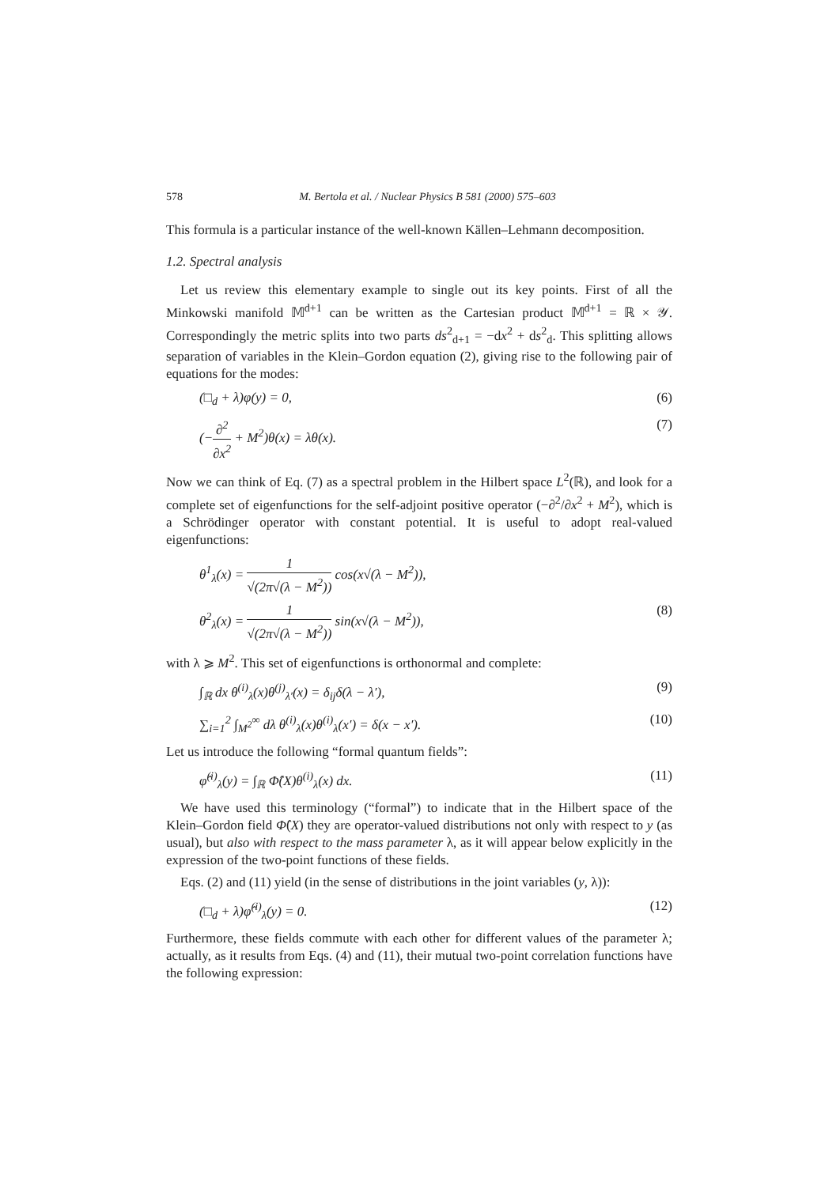578 M. Bertola et al. / Nuclear Physics B 581 (2000) 575–603
This formula is a particular instance of the well-known Källen–Lehmann decomposition.
1.2. Spectral analysis
Let us review this elementary example to single out its key points. First of all the Minkowski manifold 𝕄<sup>d+1</sup> can be written as the Cartesian product 𝕄<sup>d+1</sup> = ℝ × 𝒴. Correspondingly the metric splits into two parts ds<sup>2</sup><sub>d+1</sub> = −dx<sup>2</sup> + ds<sup>2</sup><sub>d</sub>. This splitting allows separation of variables in the Klein–Gordon equation (2), giving rise to the following pair of equations for the modes:
(□<sub>d</sub> + λ)φ(y) = 0, (6)
(−∂<sup>2</sup> ∂x<sup>2</sup> + M<sup>2</sup>)θ(x) = λθ(x). (7)
Now we can think of Eq. (7) as a spectral problem in the Hilbert space L<sup>2</sup>(ℝ), and look for a complete set of eigenfunctions for the self-adjoint positive operator (−∂<sup>2</sup>/∂x<sup>2</sup> + M<sup>2</sup>), which is a Schrödinger operator with constant potential. It is useful to adopt real-valued eigenfunctions:
θ<sup>1</sup><sub>λ</sub>(x) = 1 √(2π√(λ − M<sup>2</sup>)) cos(x√(λ − M<sup>2</sup>)),
θ<sup>2</sup><sub>λ</sub>(x) = 1 √(2π√(λ − M<sup>2</sup>)) sin(x√(λ − M<sup>2</sup>)), (8)
with λ ⩾ M<sup>2</sup>. This set of eigenfunctions is orthonormal and complete:
∫<sub>ℝ</sub> dx θ<sup>(i)</sup><sub>λ</sub>(x)θ<sup>(j)</sup><sub>λ′</sub>(x) = δ<sub>ij</sub>δ(λ − λ′), (9)
∑<sub>i=1</sub><sup>2</sup> ∫<sub>M<sup>2</sup></sub><sup>∞</sup> dλ θ<sup>(i)</sup><sub>λ</sub>(x)θ<sup>(i)</sup><sub>λ</sub>(x′) = δ(x − x′). (10)
Let us introduce the following “formal quantum fields”:
φ̂<sup>(i)</sup><sub>λ</sub>(y) = ∫<sub>ℝ</sub> Φ̂(X)θ<sup>(i)</sup><sub>λ</sub>(x) dx. (11)
We have used this terminology (“formal”) to indicate that in the Hilbert space of the Klein–Gordon field Φ̂(X) they are operator-valued distributions not only with respect to y (as usual), but also with respect to the mass parameter λ, as it will appear below explicitly in the expression of the two-point functions of these fields.
Eqs. (2) and (11) yield (in the sense of distributions in the joint variables (y, λ)):
(□<sub>d</sub> + λ)φ̂<sup>(i)</sup><sub>λ</sub>(y) = 0. (12)
Furthermore, these fields commute with each other for different values of the parameter λ; actually, as it results from Eqs. (4) and (11), their mutual two-point correlation functions have the following expression: